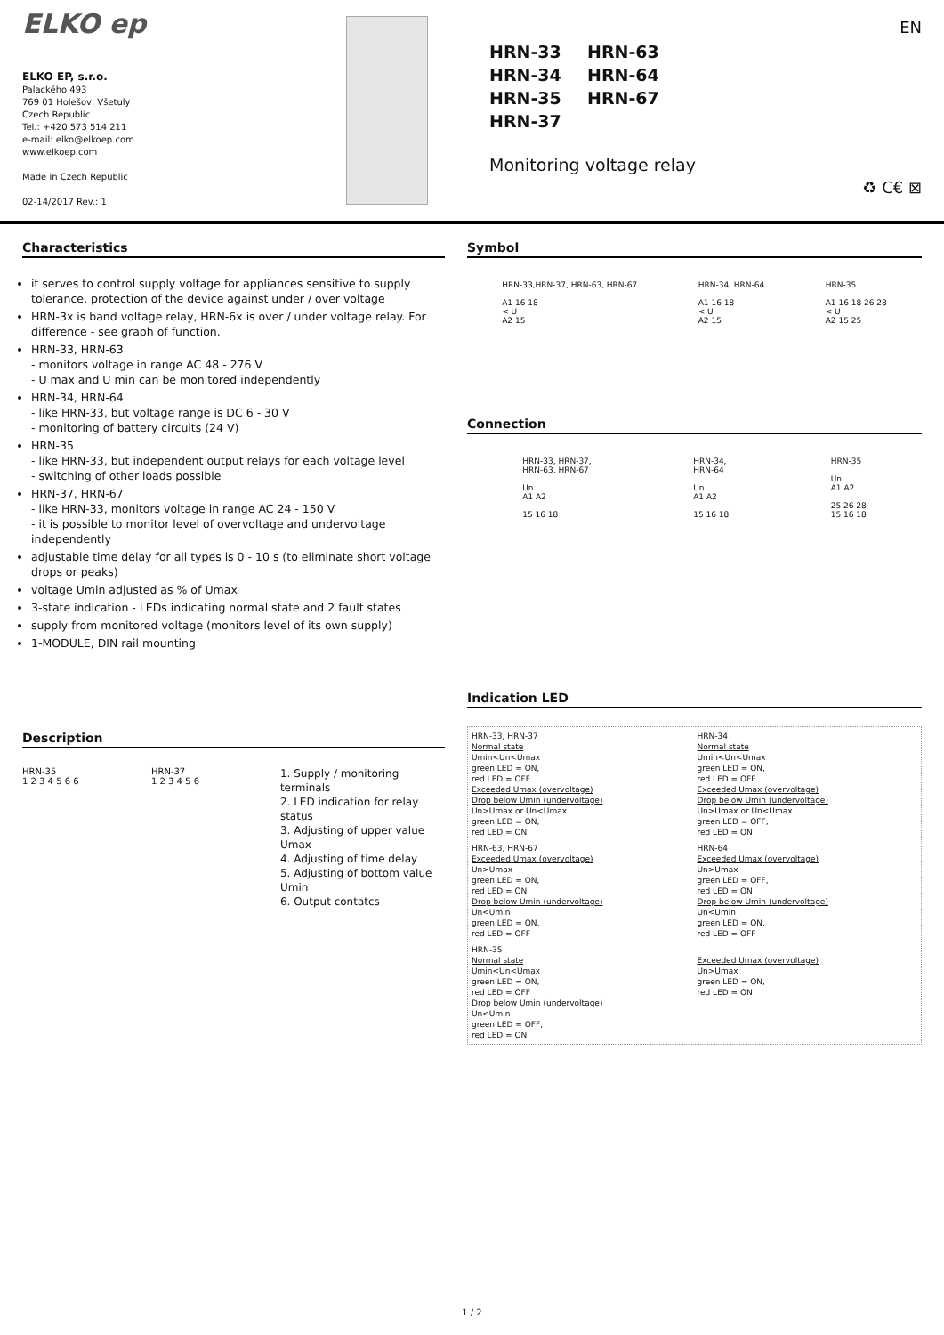ELKO ep
ELKO EP, s.r.o.
Palackého 493
769 01 Holešov, Všetuly
Czech Republic
Tel.: +420 573 514 211
e-mail: elko@elkoep.com
www.elkoep.com
Made in Czech Republic
02-14/2017 Rev.: 1
EN
HRN-33 HRN-63 HRN-34 HRN-64 HRN-35 HRN-67 HRN-37
Monitoring voltage relay
♻ C€ ⊠
Characteristics
it serves to control supply voltage for appliances sensitive to supply tolerance, protection of the device against under / over voltage
HRN-3x is band voltage relay, HRN-6x is over / under voltage relay. For difference - see graph of function.
HRN-33, HRN-63
- monitors voltage in range AC 48 - 276 V
- U max and U min can be monitored independently
HRN-34, HRN-64
- like HRN-33, but voltage range is DC 6 - 30 V
- monitoring of battery circuits (24 V)
HRN-35
- like HRN-33, but independent output relays for each voltage level
- switching of other loads possible
HRN-37, HRN-67
- like HRN-33, monitors voltage in range AC 24 - 150 V
- it is possible to monitor level of overvoltage and undervoltage independently
adjustable time delay for all types is 0 - 10 s (to eliminate short voltage drops or peaks)
voltage Umin adjusted as % of Umax
3-state indication - LEDs indicating normal state and 2 fault states
supply from monitored voltage (monitors level of its own supply)
1-MODULE, DIN rail mounting
Description
HRN-35
1 2 3 4 5 6 6
HRN-37
1 2 3 4 5 6
1. Supply / monitoring terminals
2. LED indication for relay status
3. Adjusting of upper value Umax
4. Adjusting of time delay
5. Adjusting of bottom value Umin
6. Output contatcs
Symbol
HRN-33,HRN-37, HRN-63, HRN-67
A1 16 18
< U
A2 15
HRN-34, HRN-64
A1 16 18
< U
A2 15
HRN-35
A1 16 18 26 28
< U
A2 15 25
Connection
HRN-33, HRN-37,
HRN-63, HRN-67
Un
A1 A2
15 16 18
HRN-34,
HRN-64
Un
A1 A2
15 16 18
HRN-35
Un
A1 A2
25 26 28
15 16 18
Indication LED
HRN-33, HRN-37
Normal state
Umin<Un<Umax
green LED = ON,
red LED = OFF
Exceeded Umax (overvoltage)
Drop below Umin (undervoltage)
Un>Umax or Un<Umax
green LED = ON,
red LED = ON
HRN-34
Normal state
Umin<Un<Umax
green LED = ON,
red LED = OFF
Exceeded Umax (overvoltage)
Drop below Umin (undervoltage)
Un>Umax or Un<Umax
green LED = OFF,
red LED = ON
HRN-63, HRN-67
Exceeded Umax (overvoltage)
Un>Umax
green LED = ON,
red LED = ON
Drop below Umin (undervoltage)
Un<Umin
green LED = ON,
red LED = OFF
HRN-64
Exceeded Umax (overvoltage)
Un>Umax
green LED = OFF,
red LED = ON
Drop below Umin (undervoltage)
Un<Umin
green LED = ON,
red LED = OFF
HRN-35
Normal state
Umin<Un<Umax
green LED = ON,
red LED = OFF
Drop below Umin (undervoltage)
Un<Umin
green LED = OFF,
red LED = ON
Exceeded Umax (overvoltage)
Un>Umax
green LED = ON,
red LED = ON
1 / 2